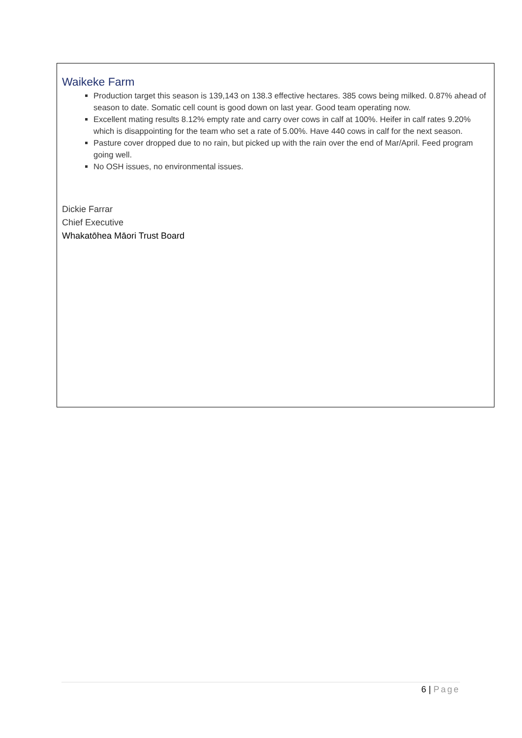Waikeke Farm
Production target this season is 139,143 on 138.3 effective hectares. 385 cows being milked. 0.87% ahead of season to date. Somatic cell count is good down on last year. Good team operating now.
Excellent mating results 8.12% empty rate and carry over cows in calf at 100%. Heifer in calf rates 9.20% which is disappointing for the team who set a rate of 5.00%. Have 440 cows in calf for the next season.
Pasture cover dropped due to no rain, but picked up with the rain over the end of Mar/April. Feed program going well.
No OSH issues, no environmental issues.
Dickie Farrar
Chief Executive
Whakatōhea Māori Trust Board
6 | Page